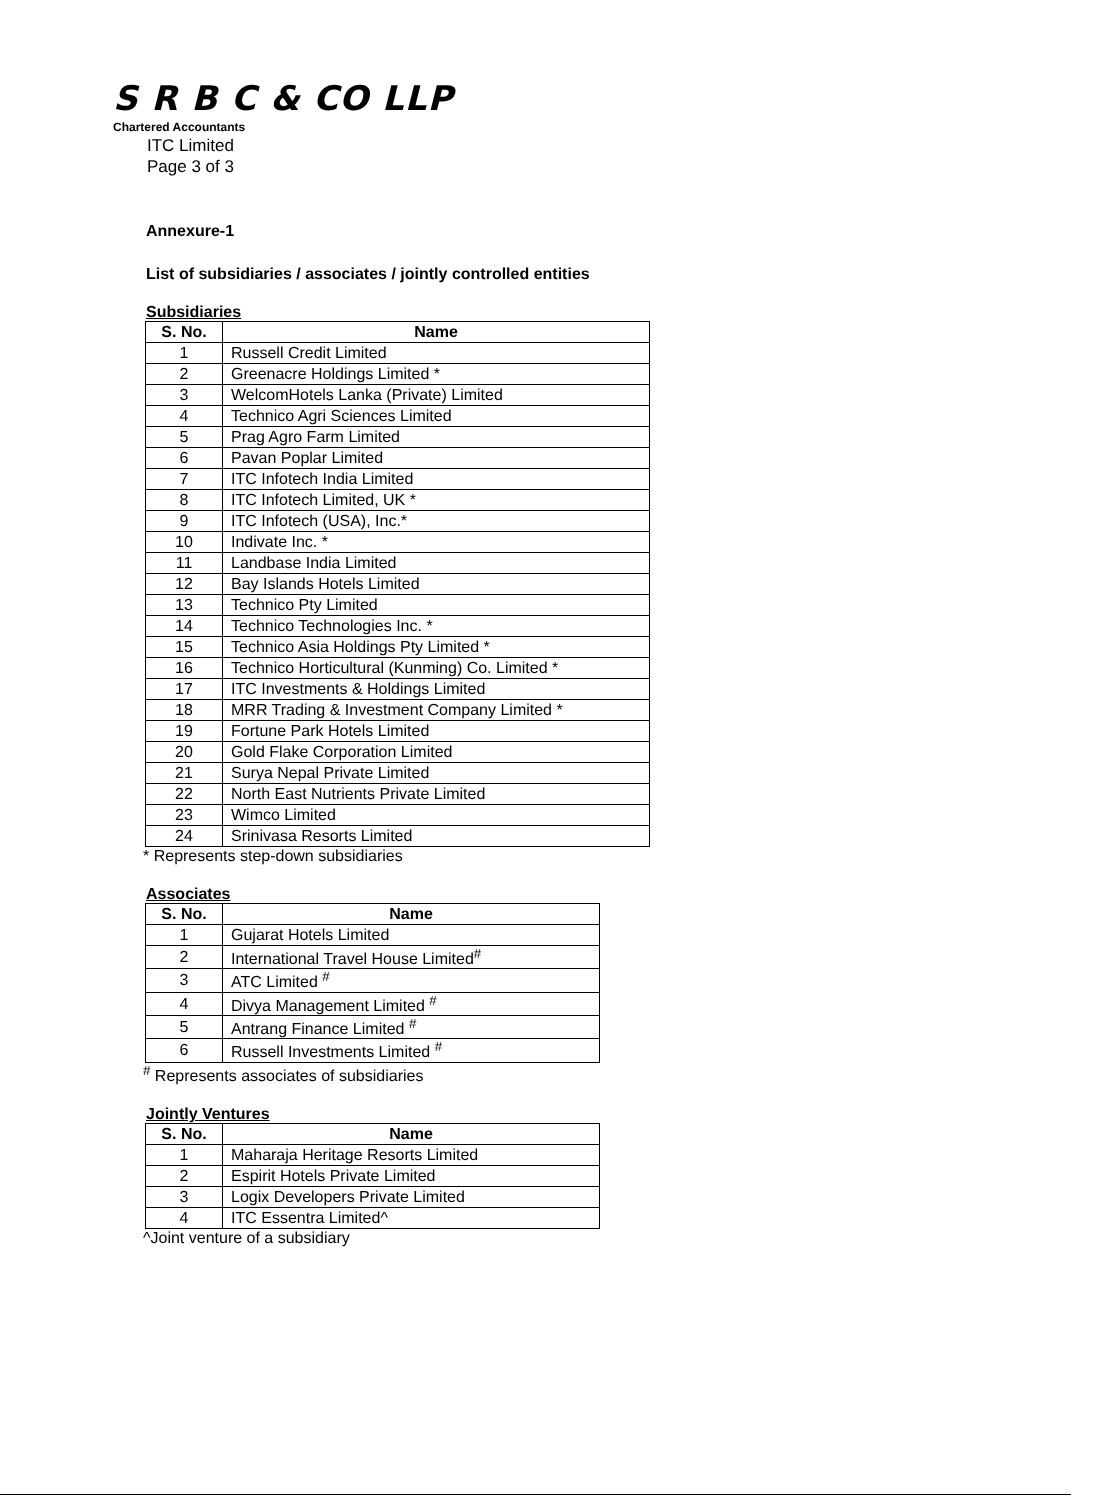S R B C & CO LLP
Chartered Accountants
ITC Limited
Page 3 of 3
Annexure-1
List of subsidiaries / associates / jointly controlled entities
Subsidiaries
| S. No. | Name |
| --- | --- |
| 1 | Russell Credit Limited |
| 2 | Greenacre Holdings Limited * |
| 3 | WelcomHotels Lanka (Private) Limited |
| 4 | Technico Agri Sciences Limited |
| 5 | Prag Agro Farm Limited |
| 6 | Pavan Poplar Limited |
| 7 | ITC Infotech India Limited |
| 8 | ITC Infotech Limited, UK * |
| 9 | ITC Infotech (USA), Inc.* |
| 10 | Indivate Inc. * |
| 11 | Landbase India Limited |
| 12 | Bay Islands Hotels Limited |
| 13 | Technico Pty Limited |
| 14 | Technico Technologies Inc. * |
| 15 | Technico Asia Holdings Pty Limited * |
| 16 | Technico Horticultural (Kunming) Co. Limited * |
| 17 | ITC Investments & Holdings Limited |
| 18 | MRR Trading & Investment Company Limited * |
| 19 | Fortune Park Hotels Limited |
| 20 | Gold Flake Corporation Limited |
| 21 | Surya Nepal Private Limited |
| 22 | North East Nutrients Private Limited |
| 23 | Wimco Limited |
| 24 | Srinivasa Resorts Limited |
* Represents step-down subsidiaries
Associates
| S. No. | Name |
| --- | --- |
| 1 | Gujarat Hotels Limited |
| 2 | International Travel House Limited<sup>#</sup> |
| 3 | ATC Limited <sup>#</sup> |
| 4 | Divya Management Limited <sup>#</sup> |
| 5 | Antrang Finance Limited <sup>#</sup> |
| 6 | Russell Investments Limited <sup>#</sup> |
<sup>#</sup> Represents associates of subsidiaries
Jointly Ventures
| S. No. | Name |
| --- | --- |
| 1 | Maharaja Heritage Resorts Limited |
| 2 | Espirit Hotels Private Limited |
| 3 | Logix Developers Private Limited |
| 4 | ITC Essentra Limited^ |
^Joint venture of a subsidiary